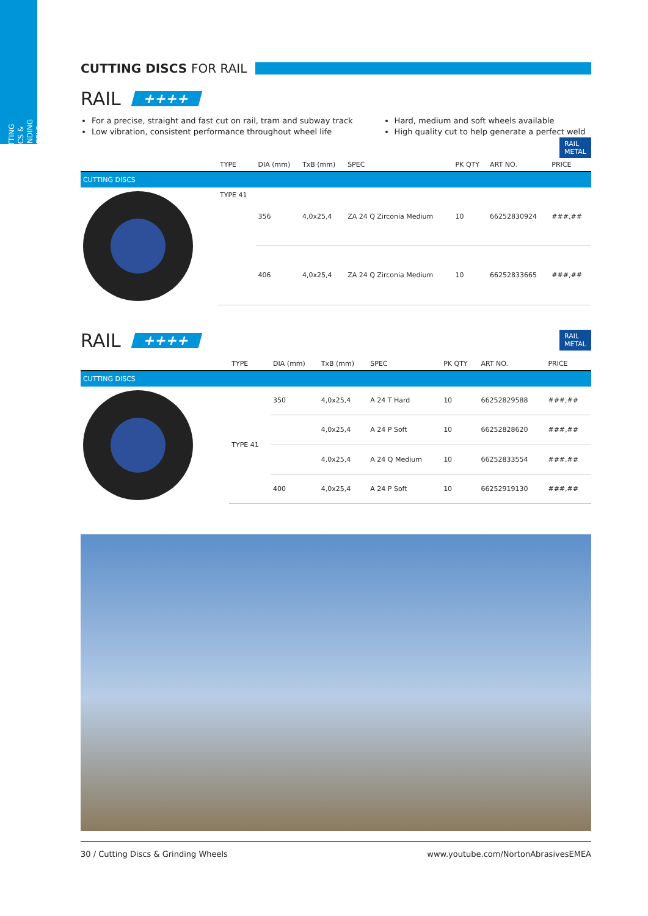CUTTING DISCS &
GRINDING WHEELS
CUTTING DISCS FOR RAIL
RAIL ++++
For a precise, straight and fast cut on rail, tram and subway track
Low vibration, consistent performance throughout wheel life
Hard, medium and soft wheels available
High quality cut to help generate a perfect weld
RAIL
METAL
| | TYPE | DIA (mm) | TxB (mm) | SPEC | PK QTY | ART NO. | PRICE |
| --- | --- | --- | --- | --- | --- | --- | --- |
| CUTTING DISCS | | | | | | | |
| | TYPE 41 | 356 | 4,0x25,4 | ZA 24 Q Zirconia Medium | 10 | 66252830924 | ###,## |
| | | 406 | 4,0x25,4 | ZA 24 Q Zirconia Medium | 10 | 66252833665 | ###,## |
RAIL
METAL
RAIL ++++
| | TYPE | DIA (mm) | TxB (mm) | SPEC | PK QTY | ART NO. | PRICE |
| --- | --- | --- | --- | --- | --- | --- | --- |
| CUTTING DISCS | | | | | | | |
| | TYPE 41 | 350 | 4,0x25,4 | A 24 T Hard | 10 | 66252829588 | ###,## |
| | | | 4,0x25,4 | A 24 P Soft | 10 | 66252828620 | ###,## |
| | | | 4,0x25,4 | A 24 Q Medium | 10 | 66252833554 | ###,## |
| | | 400 | 4,0x25,4 | A 24 P Soft | 10 | 66252919130 | ###,## |
30 / Cutting Discs & Grinding Wheels www.youtube.com/NortonAbrasivesEMEA